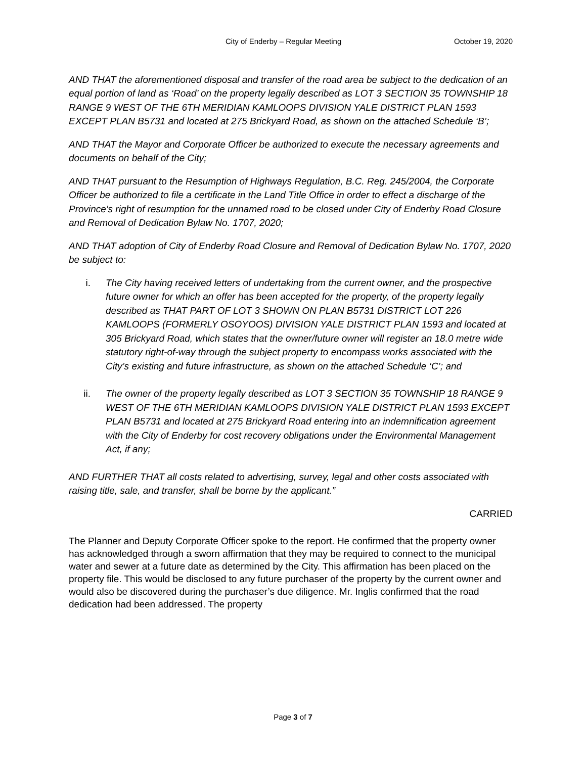City of Enderby – Regular Meeting October 19, 2020
AND THAT the aforementioned disposal and transfer of the road area be subject to the dedication of an equal portion of land as ‘Road’ on the property legally described as LOT 3 SECTION 35 TOWNSHIP 18 RANGE 9 WEST OF THE 6TH MERIDIAN KAMLOOPS DIVISION YALE DISTRICT PLAN 1593 EXCEPT PLAN B5731 and located at 275 Brickyard Road, as shown on the attached Schedule ‘B’;
AND THAT the Mayor and Corporate Officer be authorized to execute the necessary agreements and documents on behalf of the City;
AND THAT pursuant to the Resumption of Highways Regulation, B.C. Reg. 245/2004, the Corporate Officer be authorized to file a certificate in the Land Title Office in order to effect a discharge of the Province's right of resumption for the unnamed road to be closed under City of Enderby Road Closure and Removal of Dedication Bylaw No. 1707, 2020;
AND THAT adoption of City of Enderby Road Closure and Removal of Dedication Bylaw No. 1707, 2020 be subject to:
i. The City having received letters of undertaking from the current owner, and the prospective future owner for which an offer has been accepted for the property, of the property legally described as THAT PART OF LOT 3 SHOWN ON PLAN B5731 DISTRICT LOT 226 KAMLOOPS (FORMERLY OSOYOOS) DIVISION YALE DISTRICT PLAN 1593 and located at 305 Brickyard Road, which states that the owner/future owner will register an 18.0 metre wide statutory right-of-way through the subject property to encompass works associated with the City’s existing and future infrastructure, as shown on the attached Schedule ‘C’; and
ii. The owner of the property legally described as LOT 3 SECTION 35 TOWNSHIP 18 RANGE 9 WEST OF THE 6TH MERIDIAN KAMLOOPS DIVISION YALE DISTRICT PLAN 1593 EXCEPT PLAN B5731 and located at 275 Brickyard Road entering into an indemnification agreement with the City of Enderby for cost recovery obligations under the Environmental Management Act, if any;
AND FURTHER THAT all costs related to advertising, survey, legal and other costs associated with raising title, sale, and transfer, shall be borne by the applicant.”
CARRIED
The Planner and Deputy Corporate Officer spoke to the report. He confirmed that the property owner has acknowledged through a sworn affirmation that they may be required to connect to the municipal water and sewer at a future date as determined by the City. This affirmation has been placed on the property file. This would be disclosed to any future purchaser of the property by the current owner and would also be discovered during the purchaser’s due diligence. Mr. Inglis confirmed that the road dedication had been addressed. The property
Page 3 of 7